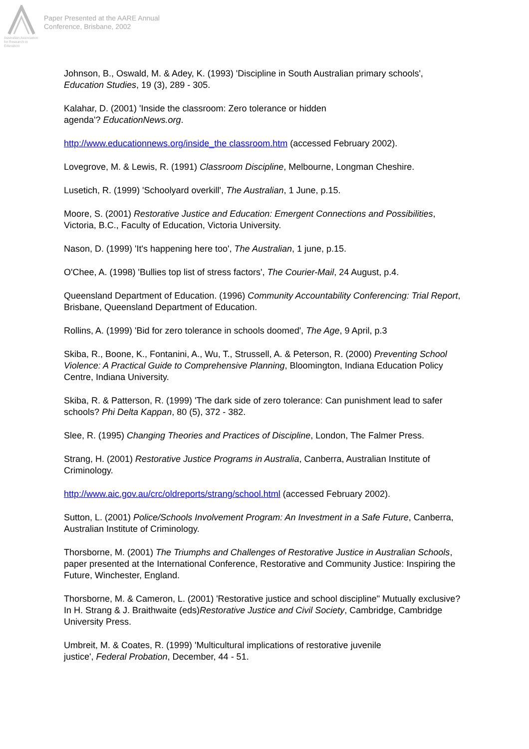Australian Association
for Research in Education
Paper Presented at the AARE Annual
Conference, Brisbane, 2002
Johnson, B., Oswald, M. & Adey, K. (1993) 'Discipline in South Australian primary schools', Education Studies, 19 (3), 289 - 305.
Kalahar, D. (2001) 'Inside the classroom: Zero tolerance or hidden
agenda'? EducationNews.org.
http://www.educationnews.org/inside_the classroom.htm (accessed February 2002).
Lovegrove, M. & Lewis, R. (1991) Classroom Discipline, Melbourne, Longman Cheshire.
Lusetich, R. (1999) 'Schoolyard overkill', The Australian, 1 June, p.15.
Moore, S. (2001) Restorative Justice and Education: Emergent Connections and Possibilities, Victoria, B.C., Faculty of Education, Victoria University.
Nason, D. (1999) 'It's happening here too', The Australian, 1 june, p.15.
O'Chee, A. (1998) 'Bullies top list of stress factors', The Courier-Mail, 24 August, p.4.
Queensland Department of Education. (1996) Community Accountability Conferencing: Trial Report, Brisbane, Queensland Department of Education.
Rollins, A. (1999) 'Bid for zero tolerance in schools doomed', The Age, 9 April, p.3
Skiba, R., Boone, K., Fontanini, A., Wu, T., Strussell, A. & Peterson, R. (2000) Preventing School Violence: A Practical Guide to Comprehensive Planning, Bloomington, Indiana Education Policy Centre, Indiana University.
Skiba, R. & Patterson, R. (1999) 'The dark side of zero tolerance: Can punishment lead to safer schools? Phi Delta Kappan, 80 (5), 372 - 382.
Slee, R. (1995) Changing Theories and Practices of Discipline, London, The Falmer Press.
Strang, H. (2001) Restorative Justice Programs in Australia, Canberra, Australian Institute of Criminology.
http://www.aic.gov.au/crc/oldreports/strang/school.html (accessed February 2002).
Sutton, L. (2001) Police/Schools Involvement Program: An Investment in a Safe Future, Canberra, Australian Institute of Criminology.
Thorsborne, M. (2001) The Triumphs and Challenges of Restorative Justice in Australian Schools, paper presented at the International Conference, Restorative and Community Justice: Inspiring the Future, Winchester, England.
Thorsborne, M. & Cameron, L. (2001) 'Restorative justice and school discipline" Mutually exclusive? In H. Strang & J. Braithwaite (eds)Restorative Justice and Civil Society, Cambridge, Cambridge University Press.
Umbreit, M. & Coates, R. (1999) 'Multicultural implications of restorative juvenile
justice', Federal Probation, December, 44 - 51.